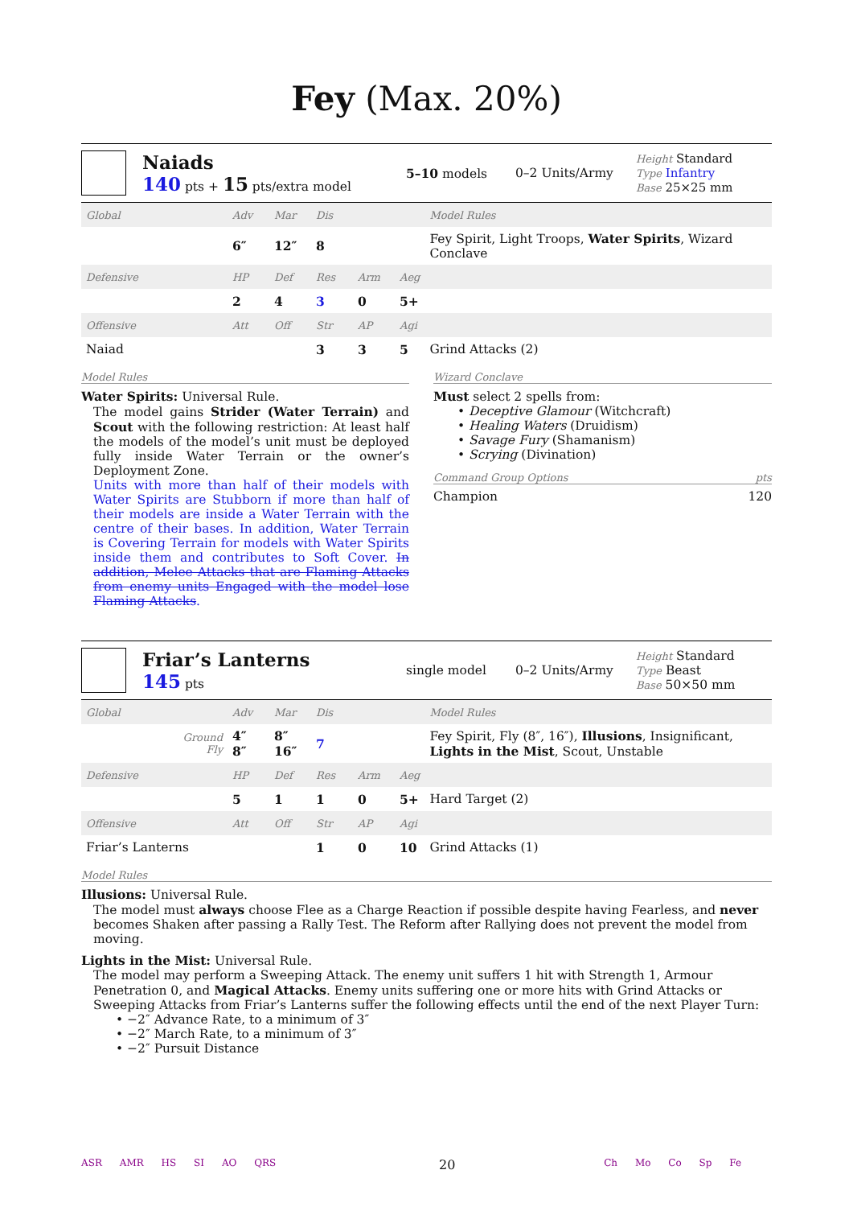Fey (Max. 20%)
Naiads
140 pts + 15 pts/extra model
5–10 models 0–2 Units/Army
Height Standard
Type Infantry
Base 25×25 mm
| Global | Adv | Mar | Dis | | | Model Rules |
| | 6″ | 12″ | 8 | | | Fey Spirit, Light Troops, Water Spirits , Wizard Conclave |
| Defensive | HP | Def | Res | Arm | Aeg | |
| | 2 | 4 | 3 | 0 | 5+ | |
| Offensive | Att | Off | Str | AP | Agi | |
| Naiad | | | 3 | 3 | 5 | Grind Attacks (2) |
Model Rules
Water Spirits: Universal Rule.
The model gains Strider (Water Terrain) and Scout with the following restriction: At least half the models of the model’s unit must be deployed fully inside Water Terrain or the owner’s Deployment Zone.
Units with more than half of their models with Water Spirits are Stubborn if more than half of their models are inside a Water Terrain with the centre of their bases. In addition, Water Terrain is Covering Terrain for models with Water Spirits inside them and contributes to Soft Cover. In addition, Melee Attacks that are Flaming Attacks from enemy units Engaged with the model lose Flaming Attacks.
Wizard Conclave
Must select 2 spells from:
• Deceptive Glamour (Witchcraft)
• Healing Waters (Druidism)
• Savage Fury (Shamanism)
• Scrying (Divination)
Command Group Options pts
Champion 120
Friar’s Lanterns
145 pts
single model 0–2 Units/Army
Height Standard
Type Beast
Base 50×50 mm
| Global | Adv | Mar | Dis | | | Model Rules |
| Ground Fly | 4″ 8″ | 8″ 16″ | 7 | | | Fey Spirit, Fly (8″, 16″), Illusions , Insignificant, Lights in the Mist , Scout, Unstable |
| Defensive | HP | Def | Res | Arm | Aeg | |
| | 5 | 1 | 1 | 0 | 5+ | Hard Target (2) |
| Offensive | Att | Off | Str | AP | Agi | |
| Friar’s Lanterns | | | 1 | 0 | 10 | Grind Attacks (1) |
Model Rules
Illusions: Universal Rule.
The model must always choose Flee as a Charge Reaction if possible despite having Fearless, and never becomes Shaken after passing a Rally Test. The Reform after Rallying does not prevent the model from moving.
Lights in the Mist: Universal Rule.
The model may perform a Sweeping Attack. The enemy unit suffers 1 hit with Strength 1, Armour Penetration 0, and Magical Attacks. Enemy units suffering one or more hits with Grind Attacks or Sweeping Attacks from Friar’s Lanterns suffer the following effects until the end of the next Player Turn:
• −2″ Advance Rate, to a minimum of 3″
• −2″ March Rate, to a minimum of 3″
• −2″ Pursuit Distance
ASR AMR HS SI AO QRS 20 Ch Mo Co Sp Fe